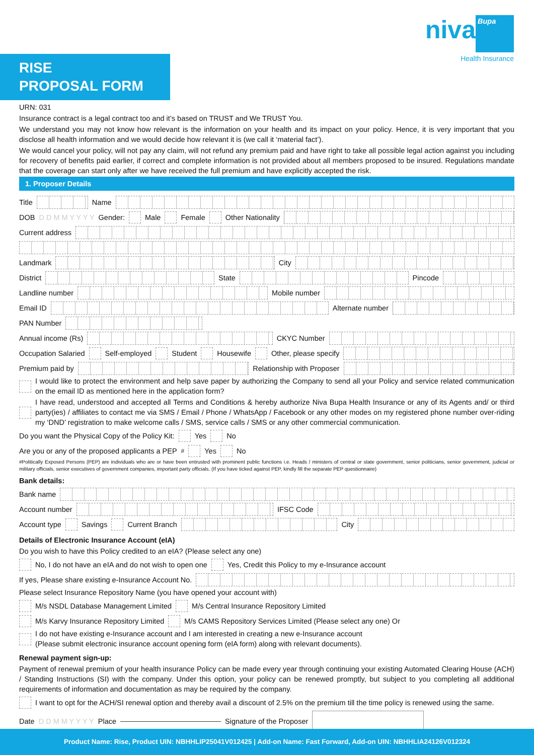niva Bupa
Health Insurance
RISE
PROPOSAL FORM
URN: 031
Insurance contract is a legal contract too and it’s based on TRUST and We TRUST You.
We understand you may not know how relevant is the information on your health and its impact on your policy. Hence, it is very important that you disclose all health information and we would decide how relevant it is (we call it ‘material fact’).
We would cancel your policy, will not pay any claim, will not refund any premium paid and have right to take all possible legal action against you including for recovery of benefits paid earlier, if correct and complete information is not provided about all members proposed to be insured. Regulations mandate that the coverage can start only after we have received the full premium and have explicitly accepted the risk.
1. Proposer Details
Title Name
DOB D D M M Y Y Y Y Gender: Male Female Other Nationality
Current address
Landmark City
District State Pincode
Landline number Mobile number
Email ID Alternate number
PAN Number
Annual income (Rs) CKYC Number
Occupation Salaried Self-employed Student Housewife Other, please specify
Premium paid by Relationship with Proposer
I would like to protect the environment and help save paper by authorizing the Company to send all your Policy and service related communication on the email ID as mentioned here in the application form?
I have read, understood and accepted all Terms and Conditions & hereby authorize Niva Bupa Health Insurance or any of its Agents and/ or third party(ies) / affiliates to contact me via SMS / Email / Phone / WhatsApp / Facebook or any other modes on my registered phone number over-riding my ‘DND’ registration to make welcome calls / SMS, service calls / SMS or any other commercial communication.
Do you want the Physical Copy of the Policy Kit: Yes No
Are you or any of the proposed applicants a PEP<sup>#</sup> Yes No
#Politically Exposed Persons (PEP) are individuals who are or have been entrusted with prominent public functions i.e. Heads / ministers of central or state government, senior politicians, senior government, judicial or military officials, senior executives of government companies, important party officials. (If you have ticked against PEP, kindly fill the separate PEP questionnaire)
Bank details:
Bank name
Account number IFSC Code
Account type Savings Current Branch City
Details of Electronic Insurance Account (eIA)
Do you wish to have this Policy credited to an eIA? (Please select any one)
No, I do not have an eIA and do not wish to open one Yes, Credit this Policy to my e-Insurance account
If yes, Please share existing e-Insurance Account No.
Please select Insurance Repository Name (you have opened your account with)
M/s NSDL Database Management Limited M/s Central Insurance Repository Limited
M/s Karvy Insurance Repository Limited M/s CAMS Repository Services Limited (Please select any one) Or
I do not have existing e-Insurance account and I am interested in creating a new e-Insurance account
(Please submit electronic insurance account opening form (eIA form) along with relevant documents).
Renewal payment sign-up:
Payment of renewal premium of your health insurance Policy can be made every year through continuing your existing Automated Clearing House (ACH) / Standing Instructions (SI) with the company. Under this option, your policy can be renewed promptly, but subject to you completing all additional requirements of information and documentation as may be required by the company.
I want to opt for the ACH/SI renewal option and thereby avail a discount of 2.5% on the premium till the time policy is renewed using the same.
Date D D M M Y Y Y Y Place Signature of the Proposer
Product Name: Rise, Product UIN: NBHHLIP25041V012425 | Add-on Name: Fast Forward, Add-on UIN: NBHHLIA24126V012324